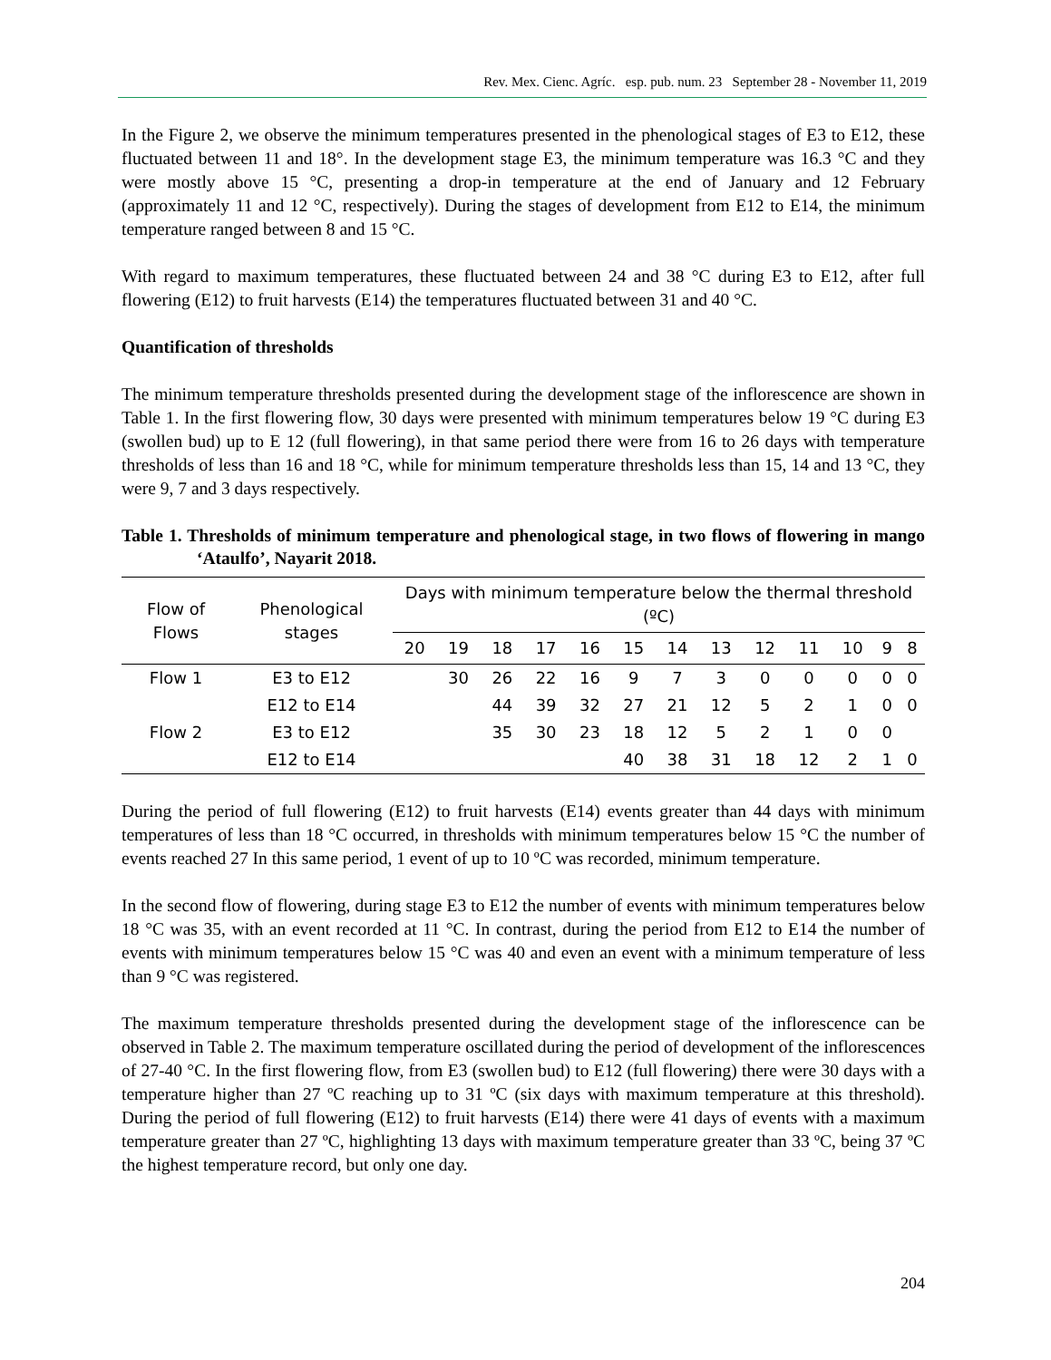Rev. Mex. Cienc. Agríc. esp. pub. num. 23 September 28 - November 11, 2019
In the Figure 2, we observe the minimum temperatures presented in the phenological stages of E3 to E12, these fluctuated between 11 and 18°. In the development stage E3, the minimum temperature was 16.3 °C and they were mostly above 15 °C, presenting a drop-in temperature at the end of January and 12 February (approximately 11 and 12 °C, respectively). During the stages of development from E12 to E14, the minimum temperature ranged between 8 and 15 °C.
With regard to maximum temperatures, these fluctuated between 24 and 38 °C during E3 to E12, after full flowering (E12) to fruit harvests (E14) the temperatures fluctuated between 31 and 40 °C.
Quantification of thresholds
The minimum temperature thresholds presented during the development stage of the inflorescence are shown in Table 1. In the first flowering flow, 30 days were presented with minimum temperatures below 19 °C during E3 (swollen bud) up to E 12 (full flowering), in that same period there were from 16 to 26 days with temperature thresholds of less than 16 and 18 °C, while for minimum temperature thresholds less than 15, 14 and 13 °C, they were 9, 7 and 3 days respectively.
Table 1. Thresholds of minimum temperature and phenological stage, in two flows of flowering in mango ‘Ataulfo’, Nayarit 2018.
| Flow of Flows | Phenological stages | Days with minimum temperature below the thermal threshold (ºC) | | | | | | | | | | | | |
| --- | --- | --- | --- | --- | --- | --- | --- | --- | --- | --- | --- | --- | --- | --- |
| | | 20 | 19 | 18 | 17 | 16 | 15 | 14 | 13 | 12 | 11 | 10 | 9 | 8 |
| Flow 1 | E3 to E12 | | 30 | 26 | 22 | 16 | 9 | 7 | 3 | 0 | 0 | 0 | 0 | 0 |
| | E12 to E14 | | | 44 | 39 | 32 | 27 | 21 | 12 | 5 | 2 | 1 | 0 | 0 |
| Flow 2 | E3 to E12 | | | 35 | 30 | 23 | 18 | 12 | 5 | 2 | 1 | 0 | 0 | |
| | E12 to E14 | | | | | | 40 | 38 | 31 | 18 | 12 | 2 | 1 | 0 |
During the period of full flowering (E12) to fruit harvests (E14) events greater than 44 days with minimum temperatures of less than 18 °C occurred, in thresholds with minimum temperatures below 15 °C the number of events reached 27 In this same period, 1 event of up to 10 ºC was recorded, minimum temperature.
In the second flow of flowering, during stage E3 to E12 the number of events with minimum temperatures below 18 °C was 35, with an event recorded at 11 °C. In contrast, during the period from E12 to E14 the number of events with minimum temperatures below 15 °C was 40 and even an event with a minimum temperature of less than 9 °C was registered.
The maximum temperature thresholds presented during the development stage of the inflorescence can be observed in Table 2. The maximum temperature oscillated during the period of development of the inflorescences of 27-40 °C. In the first flowering flow, from E3 (swollen bud) to E12 (full flowering) there were 30 days with a temperature higher than 27 ºC reaching up to 31 ºC (six days with maximum temperature at this threshold). During the period of full flowering (E12) to fruit harvests (E14) there were 41 days of events with a maximum temperature greater than 27 ºC, highlighting 13 days with maximum temperature greater than 33 ºC, being 37 ºC the highest temperature record, but only one day.
204